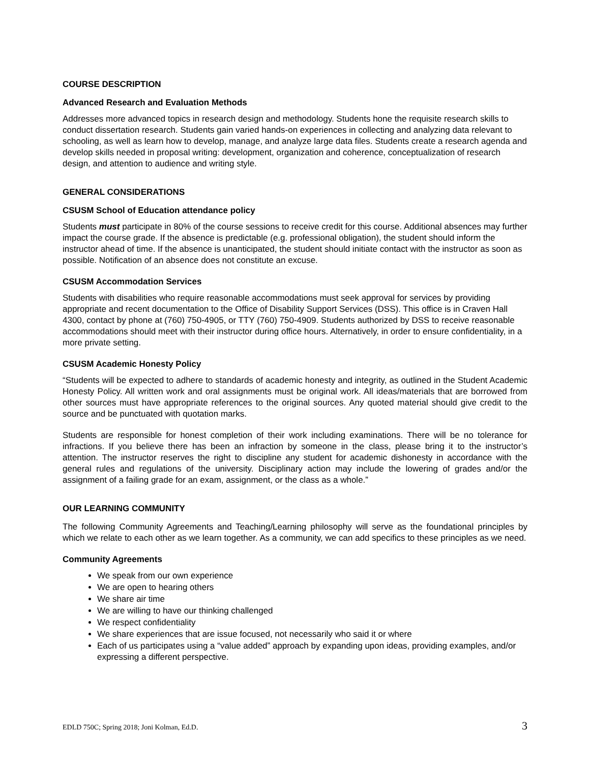COURSE DESCRIPTION
Advanced Research and Evaluation Methods
Addresses more advanced topics in research design and methodology. Students hone the requisite research skills to conduct dissertation research. Students gain varied hands-on experiences in collecting and analyzing data relevant to schooling, as well as learn how to develop, manage, and analyze large data files. Students create a research agenda and develop skills needed in proposal writing: development, organization and coherence, conceptualization of research design, and attention to audience and writing style.
GENERAL CONSIDERATIONS
CSUSM School of Education attendance policy
Students must participate in 80% of the course sessions to receive credit for this course. Additional absences may further impact the course grade. If the absence is predictable (e.g. professional obligation), the student should inform the instructor ahead of time. If the absence is unanticipated, the student should initiate contact with the instructor as soon as possible. Notification of an absence does not constitute an excuse.
CSUSM Accommodation Services
Students with disabilities who require reasonable accommodations must seek approval for services by providing appropriate and recent documentation to the Office of Disability Support Services (DSS). This office is in Craven Hall 4300, contact by phone at (760) 750-4905, or TTY (760) 750-4909. Students authorized by DSS to receive reasonable accommodations should meet with their instructor during office hours. Alternatively, in order to ensure confidentiality, in a more private setting.
CSUSM Academic Honesty Policy
“Students will be expected to adhere to standards of academic honesty and integrity, as outlined in the Student Academic Honesty Policy. All written work and oral assignments must be original work. All ideas/materials that are borrowed from other sources must have appropriate references to the original sources. Any quoted material should give credit to the source and be punctuated with quotation marks.
Students are responsible for honest completion of their work including examinations. There will be no tolerance for infractions. If you believe there has been an infraction by someone in the class, please bring it to the instructor’s attention. The instructor reserves the right to discipline any student for academic dishonesty in accordance with the general rules and regulations of the university. Disciplinary action may include the lowering of grades and/or the assignment of a failing grade for an exam, assignment, or the class as a whole.”
OUR LEARNING COMMUNITY
The following Community Agreements and Teaching/Learning philosophy will serve as the foundational principles by which we relate to each other as we learn together. As a community, we can add specifics to these principles as we need.
Community Agreements
We speak from our own experience
We are open to hearing others
We share air time
We are willing to have our thinking challenged
We respect confidentiality
We share experiences that are issue focused, not necessarily who said it or where
Each of us participates using a “value added” approach by expanding upon ideas, providing examples, and/or expressing a different perspective.
EDLD 750C; Spring 2018; Joni Kolman, Ed.D. 3